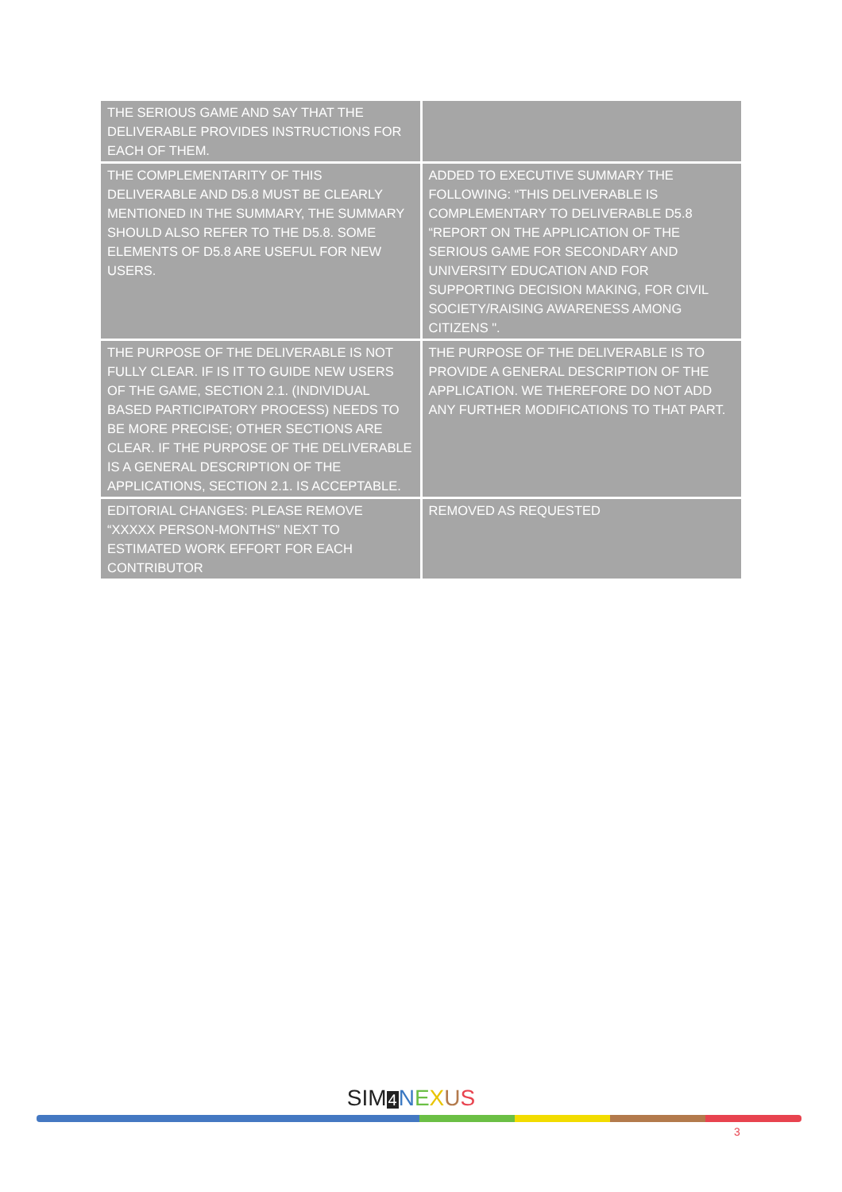| THE SERIOUS GAME AND SAY THAT THE DELIVERABLE PROVIDES INSTRUCTIONS FOR EACH OF THEM. | |
| THE COMPLEMENTARITY OF THIS DELIVERABLE AND D5.8 MUST BE CLEARLY MENTIONED IN THE SUMMARY, THE SUMMARY SHOULD ALSO REFER TO THE D5.8. SOME ELEMENTS OF D5.8 ARE USEFUL FOR NEW USERS. | ADDED TO EXECUTIVE SUMMARY THE FOLLOWING: “THIS DELIVERABLE IS COMPLEMENTARY TO DELIVERABLE D5.8 “REPORT ON THE APPLICATION OF THE SERIOUS GAME FOR SECONDARY AND UNIVERSITY EDUCATION AND FOR SUPPORTING DECISION MAKING, FOR CIVIL SOCIETY/RAISING AWARENESS AMONG CITIZENS ". |
| THE PURPOSE OF THE DELIVERABLE IS NOT FULLY CLEAR. IF IS IT TO GUIDE NEW USERS OF THE GAME, SECTION 2.1. (INDIVIDUAL BASED PARTICIPATORY PROCESS) NEEDS TO BE MORE PRECISE; OTHER SECTIONS ARE CLEAR. IF THE PURPOSE OF THE DELIVERABLE IS A GENERAL DESCRIPTION OF THE APPLICATIONS, SECTION 2.1. IS ACCEPTABLE. | THE PURPOSE OF THE DELIVERABLE IS TO PROVIDE A GENERAL DESCRIPTION OF THE APPLICATION. WE THEREFORE DO NOT ADD ANY FURTHER MODIFICATIONS TO THAT PART. |
| EDITORIAL CHANGES: PLEASE REMOVE “XXXXX PERSON-MONTHS” NEXT TO ESTIMATED WORK EFFORT FOR EACH CONTRIBUTOR | REMOVED AS REQUESTED |
SIM 4 NEXUS
3